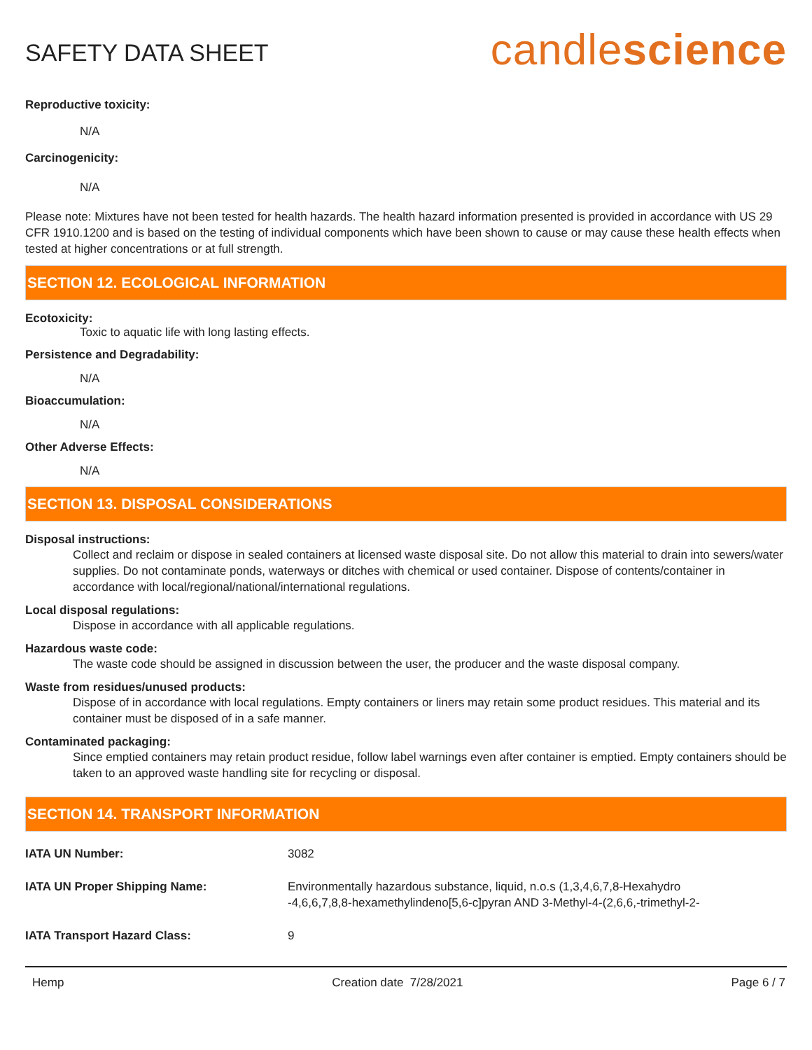SAFETY DATA SHEET
candlescience
Reproductive toxicity:
N/A
Carcinogenicity:
N/A
Please note: Mixtures have not been tested for health hazards. The health hazard information presented is provided in accordance with US 29 CFR 1910.1200 and is based on the testing of individual components which have been shown to cause or may cause these health effects when tested at higher concentrations or at full strength.
SECTION 12. ECOLOGICAL INFORMATION
Ecotoxicity:
Toxic to aquatic life with long lasting effects.
Persistence and Degradability:
N/A
Bioaccumulation:
N/A
Other Adverse Effects:
N/A
SECTION 13. DISPOSAL CONSIDERATIONS
Disposal instructions:
Collect and reclaim or dispose in sealed containers at licensed waste disposal site. Do not allow this material to drain into sewers/water supplies. Do not contaminate ponds, waterways or ditches with chemical or used container. Dispose of contents/container in accordance with local/regional/national/international regulations.
Local disposal regulations:
Dispose in accordance with all applicable regulations.
Hazardous waste code:
The waste code should be assigned in discussion between the user, the producer and the waste disposal company.
Waste from residues/unused products:
Dispose of in accordance with local regulations. Empty containers or liners may retain some product residues. This material and its container must be disposed of in a safe manner.
Contaminated packaging:
Since emptied containers may retain product residue, follow label warnings even after container is emptied. Empty containers should be taken to an approved waste handling site for recycling or disposal.
SECTION 14. TRANSPORT INFORMATION
| IATA UN Number: | 3082 |
| IATA UN Proper Shipping Name: | Environmentally hazardous substance, liquid, n.o.s (1,3,4,6,7,8-Hexahydro -4,6,6,7,8,8-hexamethylindeno[5,6-c]pyran AND 3-Methyl-4-(2,6,6,-trimethyl-2- |
| IATA Transport Hazard Class: | 9 |
Hemp Creation date 7/28/2021 Page 6 / 7